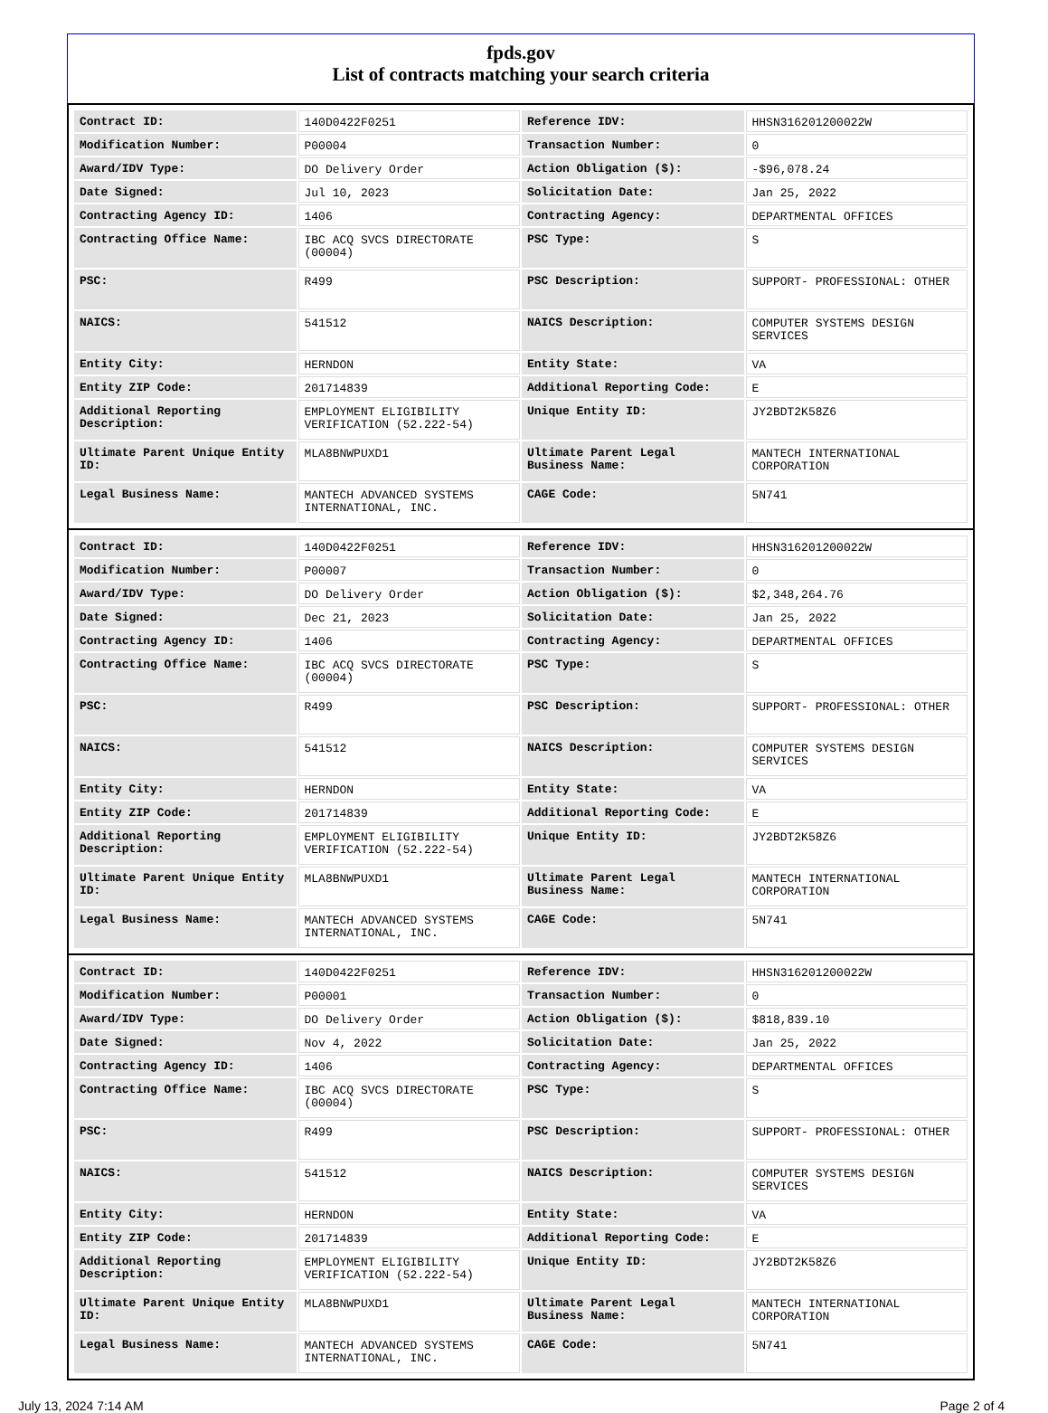fpds.gov
List of contracts matching your search criteria
| Contract ID: | 140D0422F0251 | Reference IDV: | HHSN316201200022W |
| Modification Number: | P00004 | Transaction Number: | 0 |
| Award/IDV Type: | DO Delivery Order | Action Obligation ($): | -$96,078.24 |
| Date Signed: | Jul 10, 2023 | Solicitation Date: | Jan 25, 2022 |
| Contracting Agency ID: | 1406 | Contracting Agency: | DEPARTMENTAL OFFICES |
| Contracting Office Name: | IBC ACQ SVCS DIRECTORATE (00004) | PSC Type: | S |
| PSC: | R499 | PSC Description: | SUPPORT- PROFESSIONAL: OTHER |
| NAICS: | 541512 | NAICS Description: | COMPUTER SYSTEMS DESIGN SERVICES |
| Entity City: | HERNDON | Entity State: | VA |
| Entity ZIP Code: | 201714839 | Additional Reporting Code: | E |
| Additional Reporting Description: | EMPLOYMENT ELIGIBILITY VERIFICATION (52.222-54) | Unique Entity ID: | JY2BDT2K58Z6 |
| Ultimate Parent Unique Entity ID: | MLA8BNWPUXD1 | Ultimate Parent Legal Business Name: | MANTECH INTERNATIONAL CORPORATION |
| Legal Business Name: | MANTECH ADVANCED SYSTEMS INTERNATIONAL, INC. | CAGE Code: | 5N741 |
| Contract ID: | 140D0422F0251 | Reference IDV: | HHSN316201200022W |
| Modification Number: | P00007 | Transaction Number: | 0 |
| Award/IDV Type: | DO Delivery Order | Action Obligation ($): | $2,348,264.76 |
| Date Signed: | Dec 21, 2023 | Solicitation Date: | Jan 25, 2022 |
| Contracting Agency ID: | 1406 | Contracting Agency: | DEPARTMENTAL OFFICES |
| Contracting Office Name: | IBC ACQ SVCS DIRECTORATE (00004) | PSC Type: | S |
| PSC: | R499 | PSC Description: | SUPPORT- PROFESSIONAL: OTHER |
| NAICS: | 541512 | NAICS Description: | COMPUTER SYSTEMS DESIGN SERVICES |
| Entity City: | HERNDON | Entity State: | VA |
| Entity ZIP Code: | 201714839 | Additional Reporting Code: | E |
| Additional Reporting Description: | EMPLOYMENT ELIGIBILITY VERIFICATION (52.222-54) | Unique Entity ID: | JY2BDT2K58Z6 |
| Ultimate Parent Unique Entity ID: | MLA8BNWPUXD1 | Ultimate Parent Legal Business Name: | MANTECH INTERNATIONAL CORPORATION |
| Legal Business Name: | MANTECH ADVANCED SYSTEMS INTERNATIONAL, INC. | CAGE Code: | 5N741 |
| Contract ID: | 140D0422F0251 | Reference IDV: | HHSN316201200022W |
| Modification Number: | P00001 | Transaction Number: | 0 |
| Award/IDV Type: | DO Delivery Order | Action Obligation ($): | $818,839.10 |
| Date Signed: | Nov 4, 2022 | Solicitation Date: | Jan 25, 2022 |
| Contracting Agency ID: | 1406 | Contracting Agency: | DEPARTMENTAL OFFICES |
| Contracting Office Name: | IBC ACQ SVCS DIRECTORATE (00004) | PSC Type: | S |
| PSC: | R499 | PSC Description: | SUPPORT- PROFESSIONAL: OTHER |
| NAICS: | 541512 | NAICS Description: | COMPUTER SYSTEMS DESIGN SERVICES |
| Entity City: | HERNDON | Entity State: | VA |
| Entity ZIP Code: | 201714839 | Additional Reporting Code: | E |
| Additional Reporting Description: | EMPLOYMENT ELIGIBILITY VERIFICATION (52.222-54) | Unique Entity ID: | JY2BDT2K58Z6 |
| Ultimate Parent Unique Entity ID: | MLA8BNWPUXD1 | Ultimate Parent Legal Business Name: | MANTECH INTERNATIONAL CORPORATION |
| Legal Business Name: | MANTECH ADVANCED SYSTEMS INTERNATIONAL, INC. | CAGE Code: | 5N741 |
July 13, 2024 7:14 AM Page 2 of 4